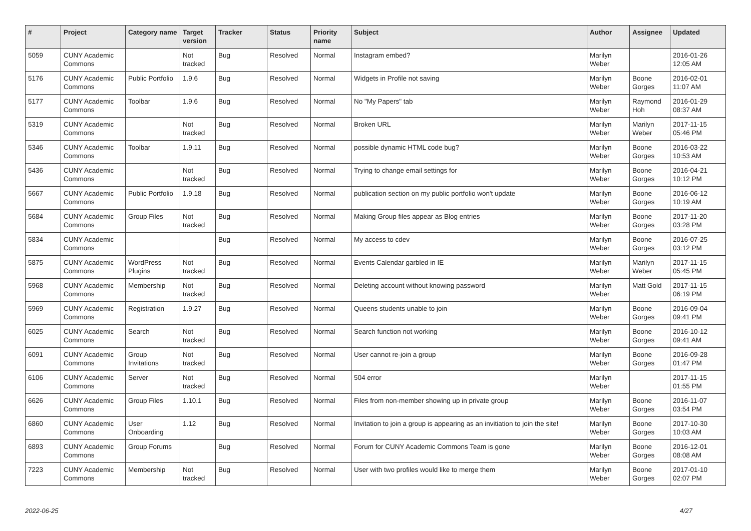| # | Project | Category name | Target version | Tracker | Status | Priority name | Subject | Author | Assignee | Updated |
| --- | --- | --- | --- | --- | --- | --- | --- | --- | --- | --- |
| 5059 | CUNY Academic Commons | | Not tracked | Bug | Resolved | Normal | Instagram embed? | Marilyn Weber | | 2016-01-26 12:05 AM |
| 5176 | CUNY Academic Commons | Public Portfolio | 1.9.6 | Bug | Resolved | Normal | Widgets in Profile not saving | Marilyn Weber | Boone Gorges | 2016-02-01 11:07 AM |
| 5177 | CUNY Academic Commons | Toolbar | 1.9.6 | Bug | Resolved | Normal | No "My Papers" tab | Marilyn Weber | Raymond Hoh | 2016-01-29 08:37 AM |
| 5319 | CUNY Academic Commons | | Not tracked | Bug | Resolved | Normal | Broken URL | Marilyn Weber | Marilyn Weber | 2017-11-15 05:46 PM |
| 5346 | CUNY Academic Commons | Toolbar | 1.9.11 | Bug | Resolved | Normal | possible dynamic HTML code bug? | Marilyn Weber | Boone Gorges | 2016-03-22 10:53 AM |
| 5436 | CUNY Academic Commons | | Not tracked | Bug | Resolved | Normal | Trying to change email settings for | Marilyn Weber | Boone Gorges | 2016-04-21 10:12 PM |
| 5667 | CUNY Academic Commons | Public Portfolio | 1.9.18 | Bug | Resolved | Normal | publication section on my public portfolio won't update | Marilyn Weber | Boone Gorges | 2016-06-12 10:19 AM |
| 5684 | CUNY Academic Commons | Group Files | Not tracked | Bug | Resolved | Normal | Making Group files appear as Blog entries | Marilyn Weber | Boone Gorges | 2017-11-20 03:28 PM |
| 5834 | CUNY Academic Commons | | | Bug | Resolved | Normal | My access to cdev | Marilyn Weber | Boone Gorges | 2016-07-25 03:12 PM |
| 5875 | CUNY Academic Commons | WordPress Plugins | Not tracked | Bug | Resolved | Normal | Events Calendar garbled in IE | Marilyn Weber | Marilyn Weber | 2017-11-15 05:45 PM |
| 5968 | CUNY Academic Commons | Membership | Not tracked | Bug | Resolved | Normal | Deleting account without knowing password | Marilyn Weber | Matt Gold | 2017-11-15 06:19 PM |
| 5969 | CUNY Academic Commons | Registration | 1.9.27 | Bug | Resolved | Normal | Queens students unable to join | Marilyn Weber | Boone Gorges | 2016-09-04 09:41 PM |
| 6025 | CUNY Academic Commons | Search | Not tracked | Bug | Resolved | Normal | Search function not working | Marilyn Weber | Boone Gorges | 2016-10-12 09:41 AM |
| 6091 | CUNY Academic Commons | Group Invitations | Not tracked | Bug | Resolved | Normal | User cannot re-join a group | Marilyn Weber | Boone Gorges | 2016-09-28 01:47 PM |
| 6106 | CUNY Academic Commons | Server | Not tracked | Bug | Resolved | Normal | 504 error | Marilyn Weber | | 2017-11-15 01:55 PM |
| 6626 | CUNY Academic Commons | Group Files | 1.10.1 | Bug | Resolved | Normal | Files from non-member showing up in private group | Marilyn Weber | Boone Gorges | 2016-11-07 03:54 PM |
| 6860 | CUNY Academic Commons | User Onboarding | 1.12 | Bug | Resolved | Normal | Invitation to join a group is appearing as an invitiation to join the site! | Marilyn Weber | Boone Gorges | 2017-10-30 10:03 AM |
| 6893 | CUNY Academic Commons | Group Forums | | Bug | Resolved | Normal | Forum for CUNY Academic Commons Team is gone | Marilyn Weber | Boone Gorges | 2016-12-01 08:08 AM |
| 7223 | CUNY Academic Commons | Membership | Not tracked | Bug | Resolved | Normal | User with two profiles would like to merge them | Marilyn Weber | Boone Gorges | 2017-01-10 02:07 PM |
2022-06-25 4/27